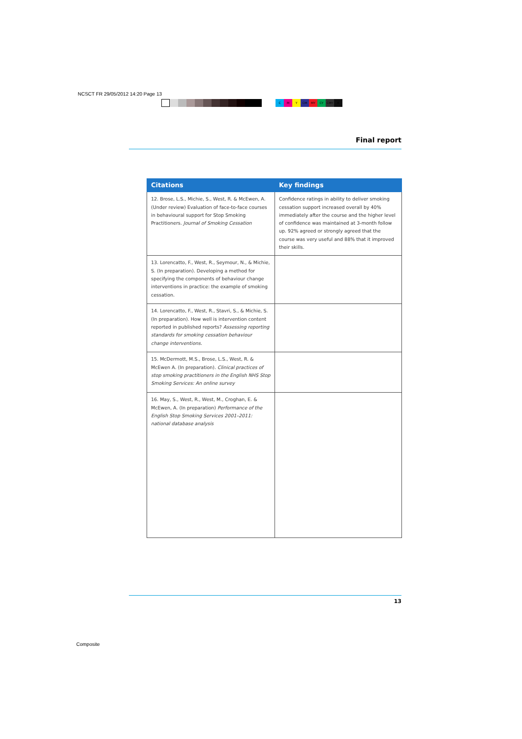NCSCT FR 29/05/2012 14:20 Page 13
CMY CM MY CY CMY K
Final report
| Citations | Key findings |
| --- | --- |
| 12. Brose, L.S., Michie, S., West, R. & McEwen, A. (Under review) Evaluation of face-to-face courses in behavioural support for Stop Smoking Practitioners. Journal of Smoking Cessation | Confidence ratings in ability to deliver smoking cessation support increased overall by 40% immediately after the course and the higher level of confidence was maintained at 3-month follow up. 92% agreed or strongly agreed that the course was very useful and 88% that it improved their skills. |
| 13. Lorencatto, F., West, R., Seymour, N., & Michie, S. (In preparation). Developing a method for specifying the components of behaviour change interventions in practice: the example of smoking cessation. | |
| 14. Lorencatto, F., West, R., Stavri, S., & Michie, S. (In preparation). How well is intervention content reported in published reports? Assessing reporting standards for smoking cessation behaviour change interventions. | |
| 15. McDermott, M.S., Brose, L.S., West, R. & McEwen A. (In preparation). Clinical practices of stop smoking practitioners in the English NHS Stop Smoking Services: An online survey | |
| 16. May, S., West, R., West, M., Croghan, E. & McEwen, A. (In preparation) Performance of the English Stop Smoking Services 2001–2011: national database analysis | |
13
Composite